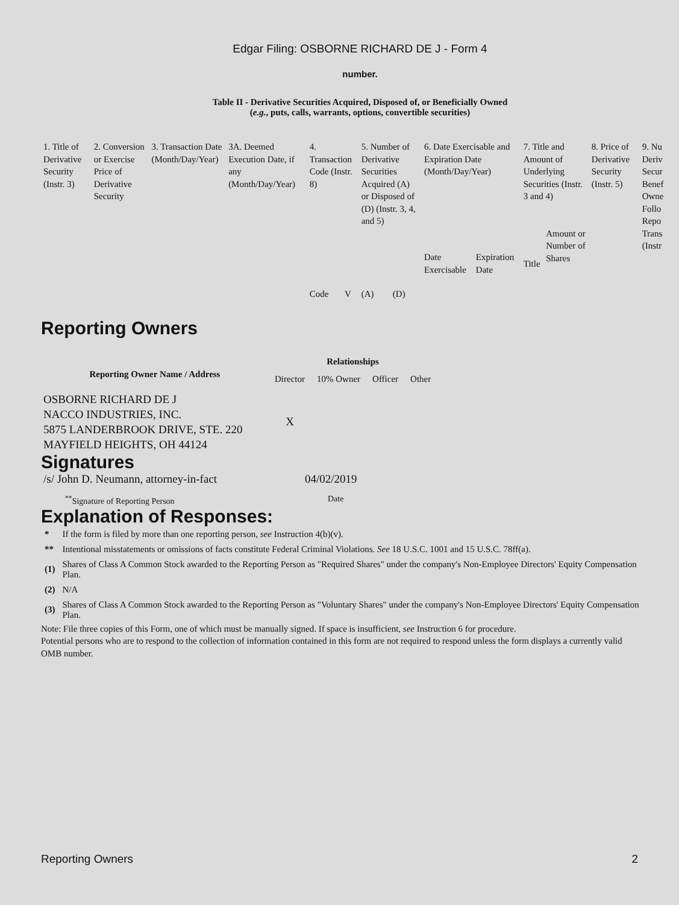Edgar Filing: OSBORNE RICHARD DE J - Form 4
number.
Table II - Derivative Securities Acquired, Disposed of, or Beneficially Owned
(e.g., puts, calls, warrants, options, convertible securities)
| 1. Title of Derivative Security (Instr. 3) | 2. Conversion or Exercise Price of Derivative Security | 3. Transaction Date (Month/Day/Year) | 3A. Deemed Execution Date, if any (Month/Day/Year) | 4. Transaction Code (Instr. 8) | | 5. Number of Derivative Securities Acquired (A) or Disposed of (D) (Instr. 3, 4, and 5) | | 6. Date Exercisable and Expiration Date (Month/Day/Year) | | 7. Title and Amount of Underlying Securities (Instr. 3 and 4) | | 8. Price of Derivative Security (Instr. 5) | 9. Nu Deriv Secur Benef Owne Follo Repo Trans (Instr |
| | | | | Code | V | (A) | (D) | Date Exercisable | Expiration Date | Title | Amount or Number of Shares | | |
Reporting Owners
| Reporting Owner Name / Address | Relationships | | | |
| --- | --- | --- | --- | --- |
| | Director | 10% Owner | Officer | Other |
| OSBORNE RICHARD DE J NACCO INDUSTRIES, INC. 5875 LANDERBROOK DRIVE, STE. 220 MAYFIELD HEIGHTS, OH 44124 | X | | | |
Signatures
| /s/ John D. Neumann, attorney-in-fact | 04/02/2019 |
| <sup>**</sup> Signature of Reporting Person | Date |
Explanation of Responses:
| * | If the form is filed by more than one reporting person, see Instruction 4(b)(v). |
| ** | Intentional misstatements or omissions of facts constitute Federal Criminal Violations. See 18 U.S.C. 1001 and 15 U.S.C. 78ff(a). |
| (1) | Shares of Class A Common Stock awarded to the Reporting Person as "Required Shares" under the company's Non-Employee Directors' Equity Compensation Plan. |
| (2) | N/A |
| (3) | Shares of Class A Common Stock awarded to the Reporting Person as "Voluntary Shares" under the company's Non-Employee Directors' Equity Compensation Plan. |
Note: File three copies of this Form, one of which must be manually signed. If space is insufficient, see Instruction 6 for procedure.
Potential persons who are to respond to the collection of information contained in this form are not required to respond unless the form displays a currently valid OMB number.
Reporting Owners 2